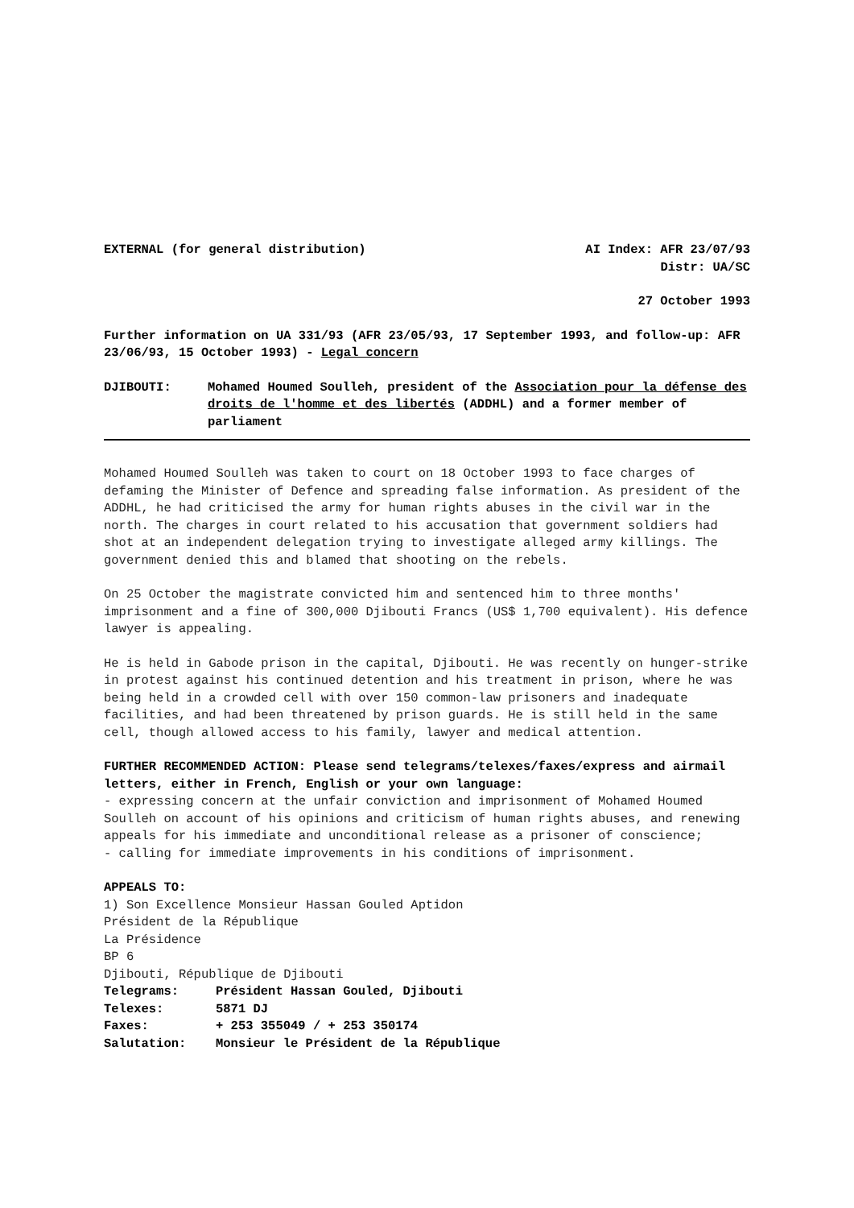EXTERNAL (for general distribution) AI Index: AFR 23/07/93
Distr: UA/SC
27 October 1993
Further information on UA 331/93 (AFR 23/05/93, 17 September 1993, and follow-up: AFR 23/06/93, 15 October 1993) - Legal concern
DJIBOUTI: Mohamed Houmed Soulleh, president of the Association pour la défense des droits de l'homme et des libertés (ADDHL) and a former member of parliament
Mohamed Houmed Soulleh was taken to court on 18 October 1993 to face charges of defaming the Minister of Defence and spreading false information. As president of the ADDHL, he had criticised the army for human rights abuses in the civil war in the north. The charges in court related to his accusation that government soldiers had shot at an independent delegation trying to investigate alleged army killings. The government denied this and blamed that shooting on the rebels.
On 25 October the magistrate convicted him and sentenced him to three months' imprisonment and a fine of 300,000 Djibouti Francs (US$ 1,700 equivalent). His defence lawyer is appealing.
He is held in Gabode prison in the capital, Djibouti. He was recently on hunger-strike in protest against his continued detention and his treatment in prison, where he was being held in a crowded cell with over 150 common-law prisoners and inadequate facilities, and had been threatened by prison guards. He is still held in the same cell, though allowed access to his family, lawyer and medical attention.
FURTHER RECOMMENDED ACTION: Please send telegrams/telexes/faxes/express and airmail letters, either in French, English or your own language:
- expressing concern at the unfair conviction and imprisonment of Mohamed Houmed Soulleh on account of his opinions and criticism of human rights abuses, and renewing appeals for his immediate and unconditional release as a prisoner of conscience;
- calling for immediate improvements in his conditions of imprisonment.
APPEALS TO:
1) Son Excellence Monsieur Hassan Gouled Aptidon
Président de la République
La Présidence
BP 6
Djibouti, République de Djibouti
Telegrams: Président Hassan Gouled, Djibouti
Telexes: 5871 DJ
Faxes: + 253 355049 / + 253 350174
Salutation: Monsieur le Président de la République